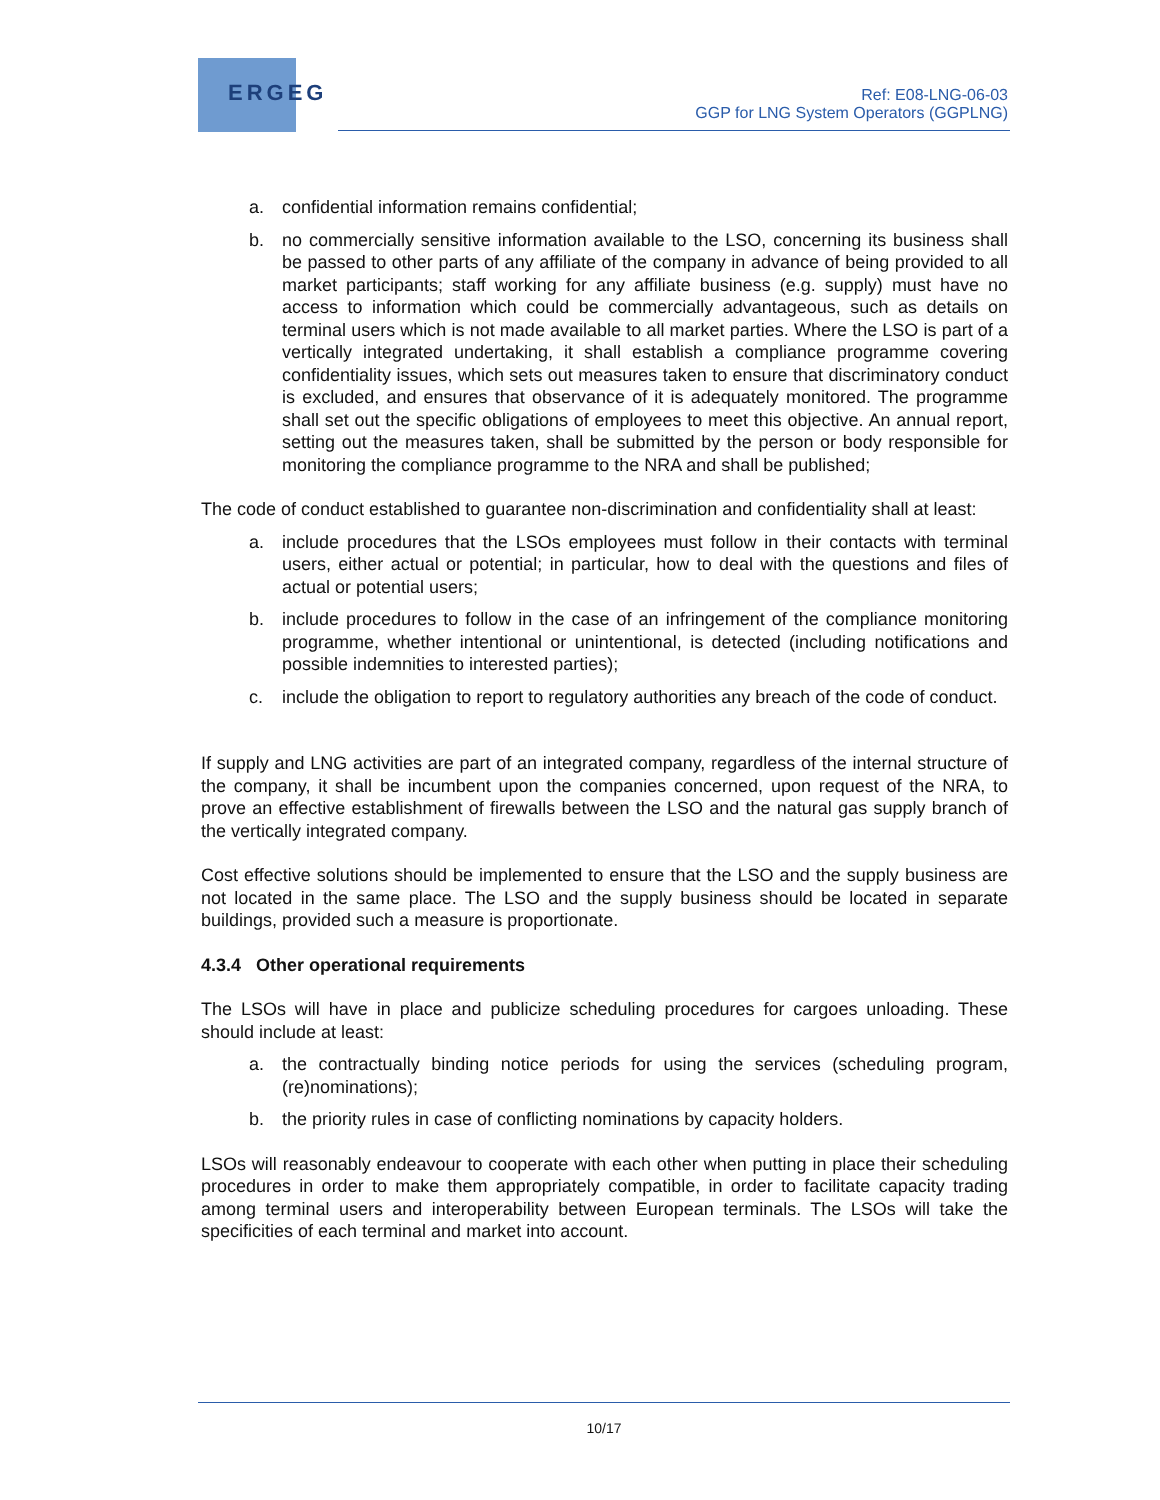ERGEG
Ref: E08-LNG-06-03
GGP for LNG System Operators (GGPLNG)
a. confidential information remains confidential;
b. no commercially sensitive information available to the LSO, concerning its business shall be passed to other parts of any affiliate of the company in advance of being provided to all market participants; staff working for any affiliate business (e.g. supply) must have no access to information which could be commercially advantageous, such as details on terminal users which is not made available to all market parties. Where the LSO is part of a vertically integrated undertaking, it shall establish a compliance programme covering confidentiality issues, which sets out measures taken to ensure that discriminatory conduct is excluded, and ensures that observance of it is adequately monitored. The programme shall set out the specific obligations of employees to meet this objective. An annual report, setting out the measures taken, shall be submitted by the person or body responsible for monitoring the compliance programme to the NRA and shall be published;
The code of conduct established to guarantee non-discrimination and confidentiality shall at least:
a. include procedures that the LSOs employees must follow in their contacts with terminal users, either actual or potential; in particular, how to deal with the questions and files of actual or potential users;
b. include procedures to follow in the case of an infringement of the compliance monitoring programme, whether intentional or unintentional, is detected (including notifications and possible indemnities to interested parties);
c. include the obligation to report to regulatory authorities any breach of the code of conduct.
If supply and LNG activities are part of an integrated company, regardless of the internal structure of the company, it shall be incumbent upon the companies concerned, upon request of the NRA, to prove an effective establishment of firewalls between the LSO and the natural gas supply branch of the vertically integrated company.
Cost effective solutions should be implemented to ensure that the LSO and the supply business are not located in the same place. The LSO and the supply business should be located in separate buildings, provided such a measure is proportionate.
4.3.4 Other operational requirements
The LSOs will have in place and publicize scheduling procedures for cargoes unloading. These should include at least:
a. the contractually binding notice periods for using the services (scheduling program, (re)nominations);
b. the priority rules in case of conflicting nominations by capacity holders.
LSOs will reasonably endeavour to cooperate with each other when putting in place their scheduling procedures in order to make them appropriately compatible, in order to facilitate capacity trading among terminal users and interoperability between European terminals. The LSOs will take the specificities of each terminal and market into account.
10/17